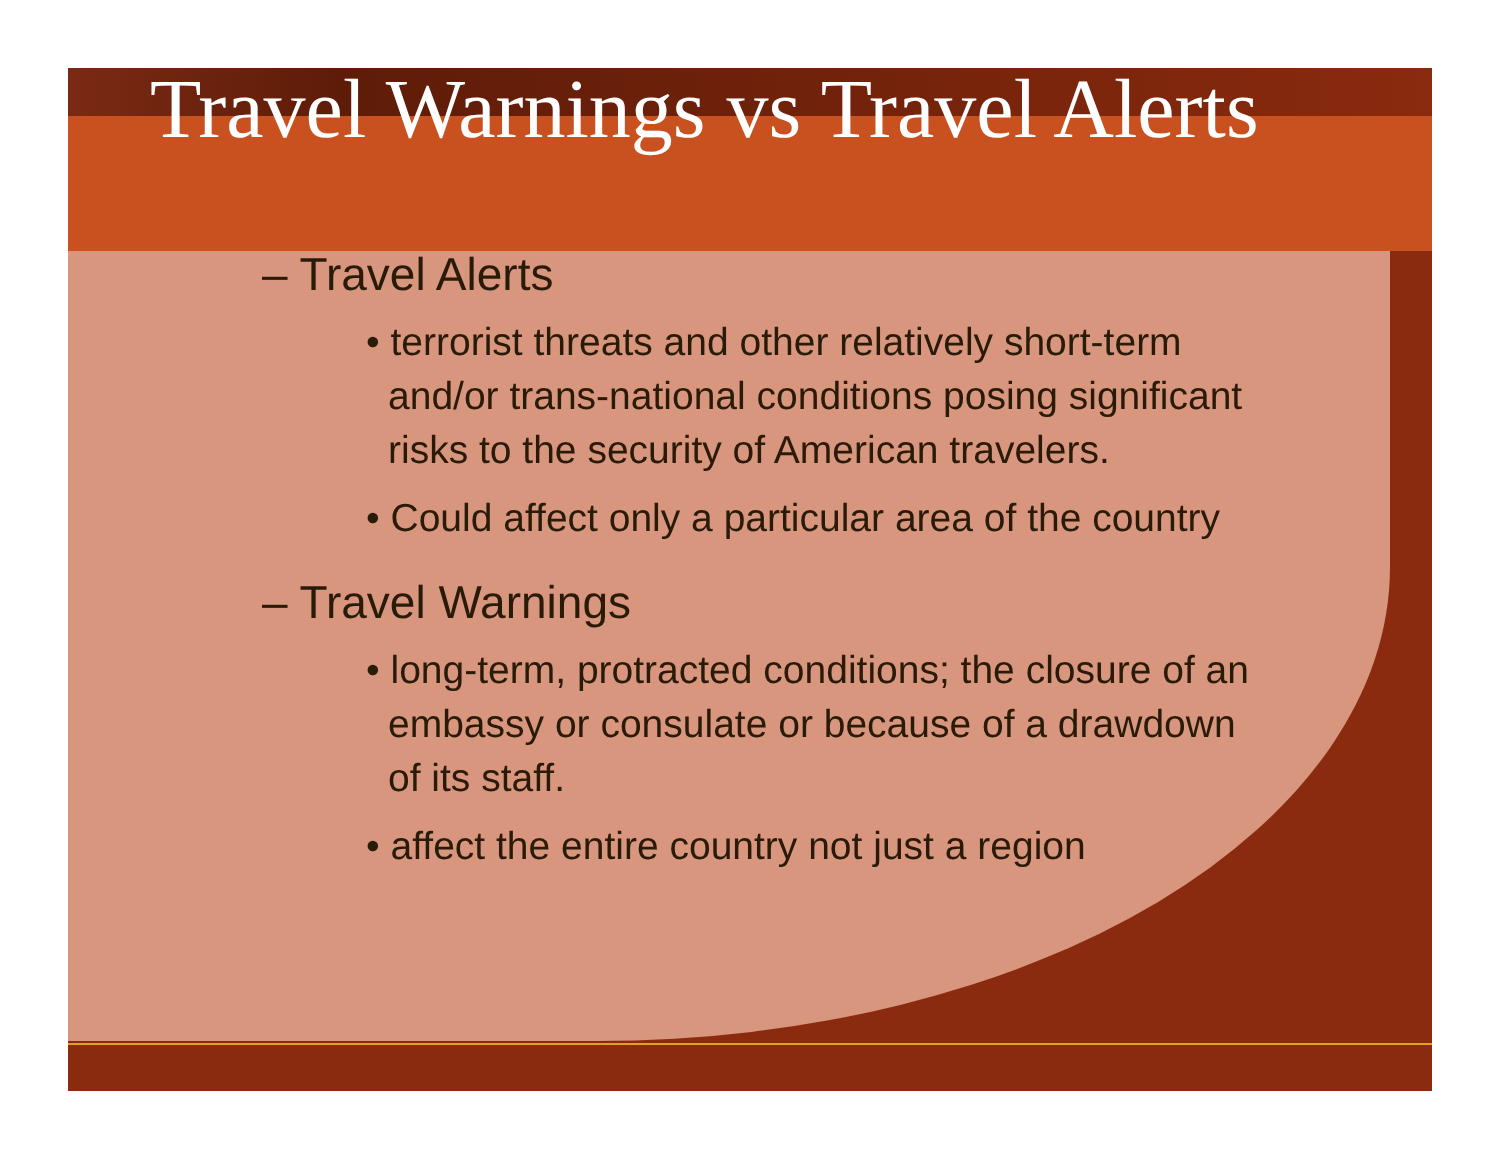Travel Warnings vs Travel Alerts
– Travel Alerts
• terrorist threats and other relatively short-term and/or trans-national conditions posing significant risks to the security of American travelers.
• Could affect only a particular area of the country
– Travel Warnings
• long-term, protracted conditions; the closure of an embassy or consulate or because of a drawdown of its staff.
• affect the entire country not just a region